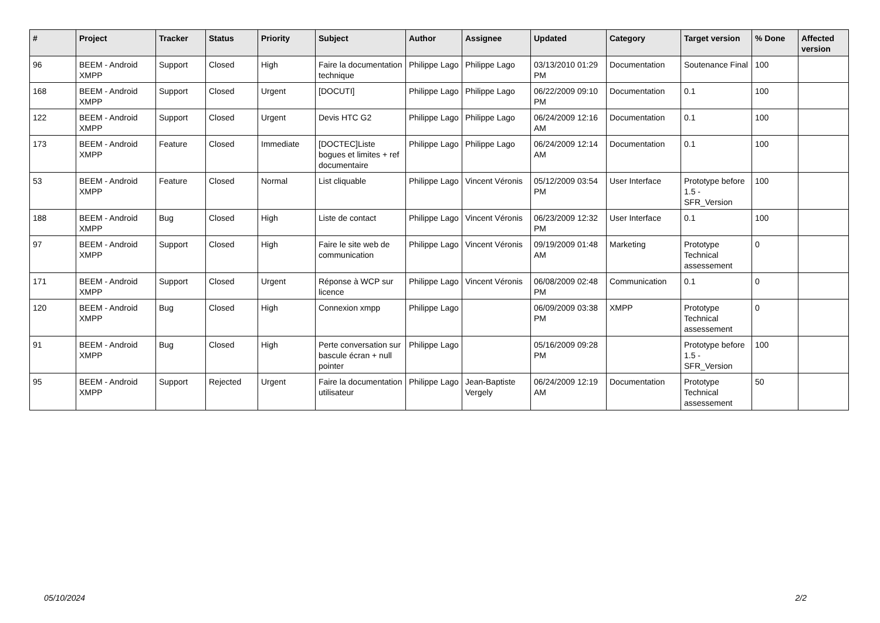| # | Project | Tracker | Status | Priority | Subject | Author | Assignee | Updated | Category | Target version | % Done | Affected version |
| --- | --- | --- | --- | --- | --- | --- | --- | --- | --- | --- | --- | --- |
| 96 | BEEM - Android XMPP | Support | Closed | High | Faire la documentation technique | Philippe Lago | Philippe Lago | 03/13/2010 01:29 PM | Documentation | Soutenance Final | 100 | |
| 168 | BEEM - Android XMPP | Support | Closed | Urgent | [DOCUTI] | Philippe Lago | Philippe Lago | 06/22/2009 09:10 PM | Documentation | 0.1 | 100 | |
| 122 | BEEM - Android XMPP | Support | Closed | Urgent | Devis HTC G2 | Philippe Lago | Philippe Lago | 06/24/2009 12:16 AM | Documentation | 0.1 | 100 | |
| 173 | BEEM - Android XMPP | Feature | Closed | Immediate | [DOCTEC]Liste bogues et limites + ref documentaire | Philippe Lago | Philippe Lago | 06/24/2009 12:14 AM | Documentation | 0.1 | 100 | |
| 53 | BEEM - Android XMPP | Feature | Closed | Normal | List cliquable | Philippe Lago | Vincent Véronis | 05/12/2009 03:54 PM | User Interface | Prototype before 1.5 - SFR_Version | 100 | |
| 188 | BEEM - Android XMPP | Bug | Closed | High | Liste de contact | Philippe Lago | Vincent Véronis | 06/23/2009 12:32 PM | User Interface | 0.1 | 100 | |
| 97 | BEEM - Android XMPP | Support | Closed | High | Faire le site web de communication | Philippe Lago | Vincent Véronis | 09/19/2009 01:48 AM | Marketing | Prototype Technical assessement | 0 | |
| 171 | BEEM - Android XMPP | Support | Closed | Urgent | Réponse à WCP sur licence | Philippe Lago | Vincent Véronis | 06/08/2009 02:48 PM | Communication | 0.1 | 0 | |
| 120 | BEEM - Android XMPP | Bug | Closed | High | Connexion xmpp | Philippe Lago | | 06/09/2009 03:38 PM | XMPP | Prototype Technical assessement | 0 | |
| 91 | BEEM - Android XMPP | Bug | Closed | High | Perte conversation sur bascule écran + null pointer | Philippe Lago | | 05/16/2009 09:28 PM | | Prototype before 1.5 - SFR_Version | 100 | |
| 95 | BEEM - Android XMPP | Support | Rejected | Urgent | Faire la documentation utilisateur | Philippe Lago | Jean-Baptiste Vergely | 06/24/2009 12:19 AM | Documentation | Prototype Technical assessement | 50 | |
05/10/2024 2/2